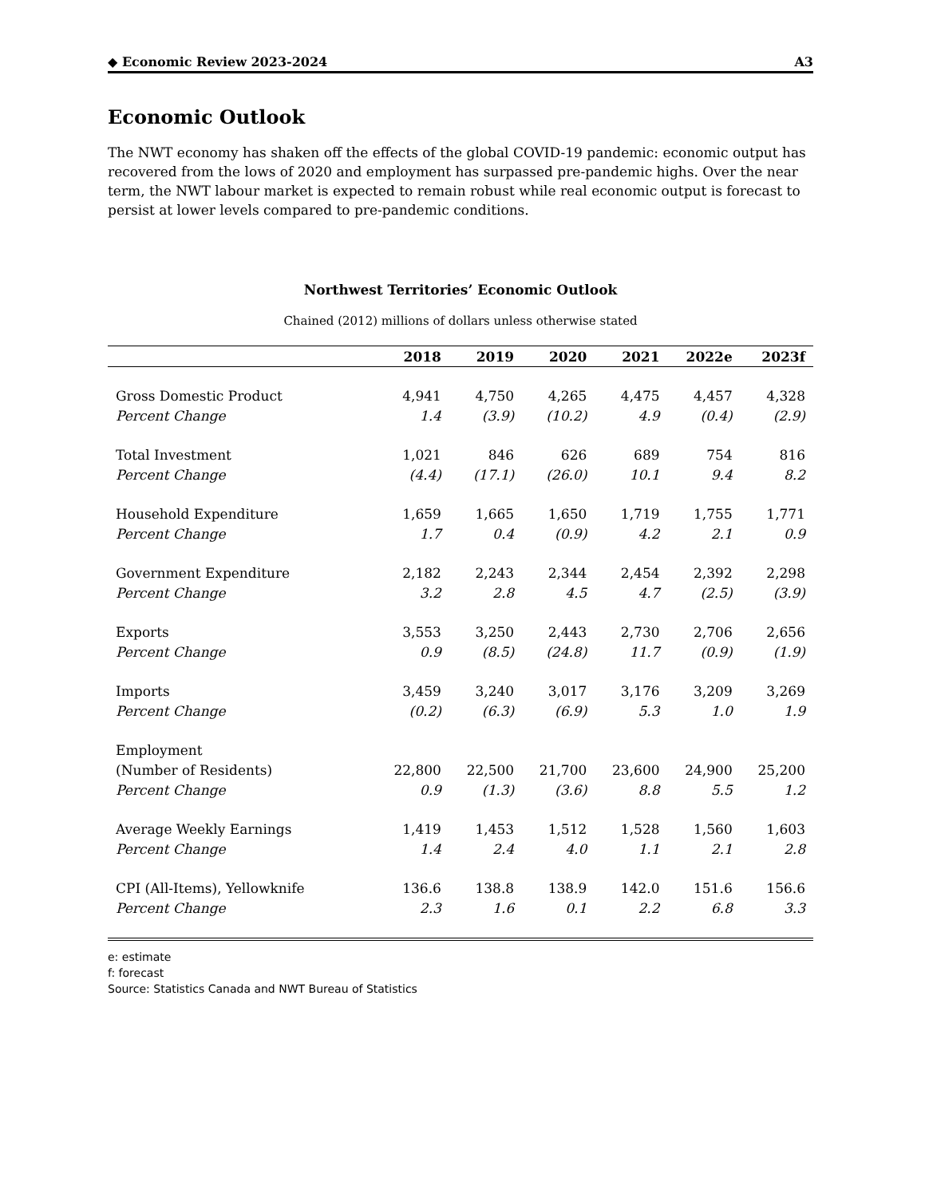◆ Economic Review 2023-2024 A3
Economic Outlook
The NWT economy has shaken off the effects of the global COVID-19 pandemic: economic output has recovered from the lows of 2020 and employment has surpassed pre-pandemic highs. Over the near term, the NWT labour market is expected to remain robust while real economic output is forecast to persist at lower levels compared to pre-pandemic conditions.
Northwest Territories’ Economic Outlook
Chained (2012) millions of dollars unless otherwise stated
| | 2018 | 2019 | 2020 | 2021 | 2022e | 2023f |
| --- | --- | --- | --- | --- | --- | --- |
| Gross Domestic Product | 4,941 | 4,750 | 4,265 | 4,475 | 4,457 | 4,328 |
| Percent Change | 1.4 | (3.9) | (10.2) | 4.9 | (0.4) | (2.9) |
| Total Investment | 1,021 | 846 | 626 | 689 | 754 | 816 |
| Percent Change | (4.4) | (17.1) | (26.0) | 10.1 | 9.4 | 8.2 |
| Household Expenditure | 1,659 | 1,665 | 1,650 | 1,719 | 1,755 | 1,771 |
| Percent Change | 1.7 | 0.4 | (0.9) | 4.2 | 2.1 | 0.9 |
| Government Expenditure | 2,182 | 2,243 | 2,344 | 2,454 | 2,392 | 2,298 |
| Percent Change | 3.2 | 2.8 | 4.5 | 4.7 | (2.5) | (3.9) |
| Exports | 3,553 | 3,250 | 2,443 | 2,730 | 2,706 | 2,656 |
| Percent Change | 0.9 | (8.5) | (24.8) | 11.7 | (0.9) | (1.9) |
| Imports | 3,459 | 3,240 | 3,017 | 3,176 | 3,209 | 3,269 |
| Percent Change | (0.2) | (6.3) | (6.9) | 5.3 | 1.0 | 1.9 |
| Employment | | | | | | |
| (Number of Residents) | 22,800 | 22,500 | 21,700 | 23,600 | 24,900 | 25,200 |
| Percent Change | 0.9 | (1.3) | (3.6) | 8.8 | 5.5 | 1.2 |
| Average Weekly Earnings | 1,419 | 1,453 | 1,512 | 1,528 | 1,560 | 1,603 |
| Percent Change | 1.4 | 2.4 | 4.0 | 1.1 | 2.1 | 2.8 |
| CPI (All-Items), Yellowknife | 136.6 | 138.8 | 138.9 | 142.0 | 151.6 | 156.6 |
| Percent Change | 2.3 | 1.6 | 0.1 | 2.2 | 6.8 | 3.3 |
e: estimate
f: forecast
Source: Statistics Canada and NWT Bureau of Statistics